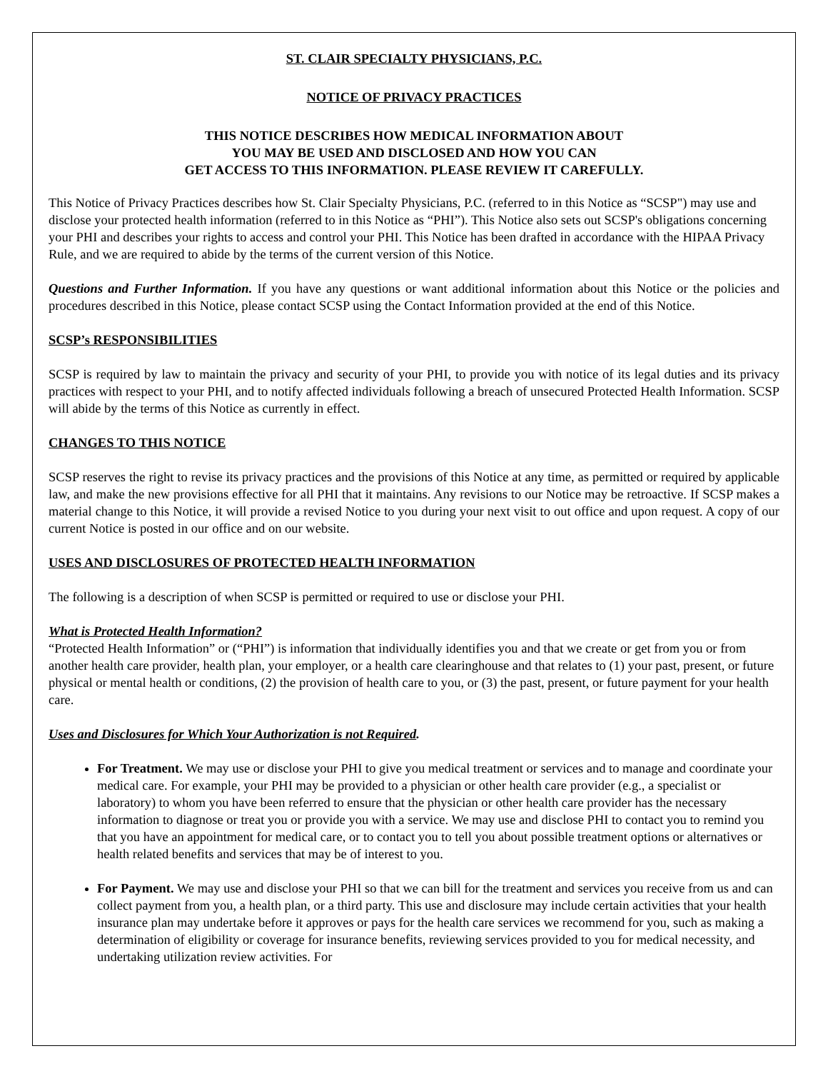ST. CLAIR SPECIALTY PHYSICIANS, P.C.
NOTICE OF PRIVACY PRACTICES
THIS NOTICE DESCRIBES HOW MEDICAL INFORMATION ABOUT
YOU MAY BE USED AND DISCLOSED AND HOW YOU CAN
GET ACCESS TO THIS INFORMATION. PLEASE REVIEW IT CAREFULLY.
This Notice of Privacy Practices describes how St. Clair Specialty Physicians, P.C. (referred to in this Notice as “SCSP") may use and disclose your protected health information (referred to in this Notice as “PHI”). This Notice also sets out SCSP's obligations concerning your PHI and describes your rights to access and control your PHI. This Notice has been drafted in accordance with the HIPAA Privacy Rule, and we are required to abide by the terms of the current version of this Notice.
Questions and Further Information. If you have any questions or want additional information about this Notice or the policies and procedures described in this Notice, please contact SCSP using the Contact Information provided at the end of this Notice.
SCSP’s RESPONSIBILITIES
SCSP is required by law to maintain the privacy and security of your PHI, to provide you with notice of its legal duties and its privacy practices with respect to your PHI, and to notify affected individuals following a breach of unsecured Protected Health Information. SCSP will abide by the terms of this Notice as currently in effect.
CHANGES TO THIS NOTICE
SCSP reserves the right to revise its privacy practices and the provisions of this Notice at any time, as permitted or required by applicable law, and make the new provisions effective for all PHI that it maintains. Any revisions to our Notice may be retroactive. If SCSP makes a material change to this Notice, it will provide a revised Notice to you during your next visit to out office and upon request. A copy of our current Notice is posted in our office and on our website.
USES AND DISCLOSURES OF PROTECTED HEALTH INFORMATION
The following is a description of when SCSP is permitted or required to use or disclose your PHI.
What is Protected Health Information?
“Protected Health Information” or (“PHI”) is information that individually identifies you and that we create or get from you or from another health care provider, health plan, your employer, or a health care clearinghouse and that relates to (1) your past, present, or future physical or mental health or conditions, (2) the provision of health care to you, or (3) the past, present, or future payment for your health care.
Uses and Disclosures for Which Your Authorization is not Required.
For Treatment. We may use or disclose your PHI to give you medical treatment or services and to manage and coordinate your medical care. For example, your PHI may be provided to a physician or other health care provider (e.g., a specialist or laboratory) to whom you have been referred to ensure that the physician or other health care provider has the necessary information to diagnose or treat you or provide you with a service. We may use and disclose PHI to contact you to remind you that you have an appointment for medical care, or to contact you to tell you about possible treatment options or alternatives or health related benefits and services that may be of interest to you.
For Payment. We may use and disclose your PHI so that we can bill for the treatment and services you receive from us and can collect payment from you, a health plan, or a third party. This use and disclosure may include certain activities that your health insurance plan may undertake before it approves or pays for the health care services we recommend for you, such as making a determination of eligibility or coverage for insurance benefits, reviewing services provided to you for medical necessity, and undertaking utilization review activities. For